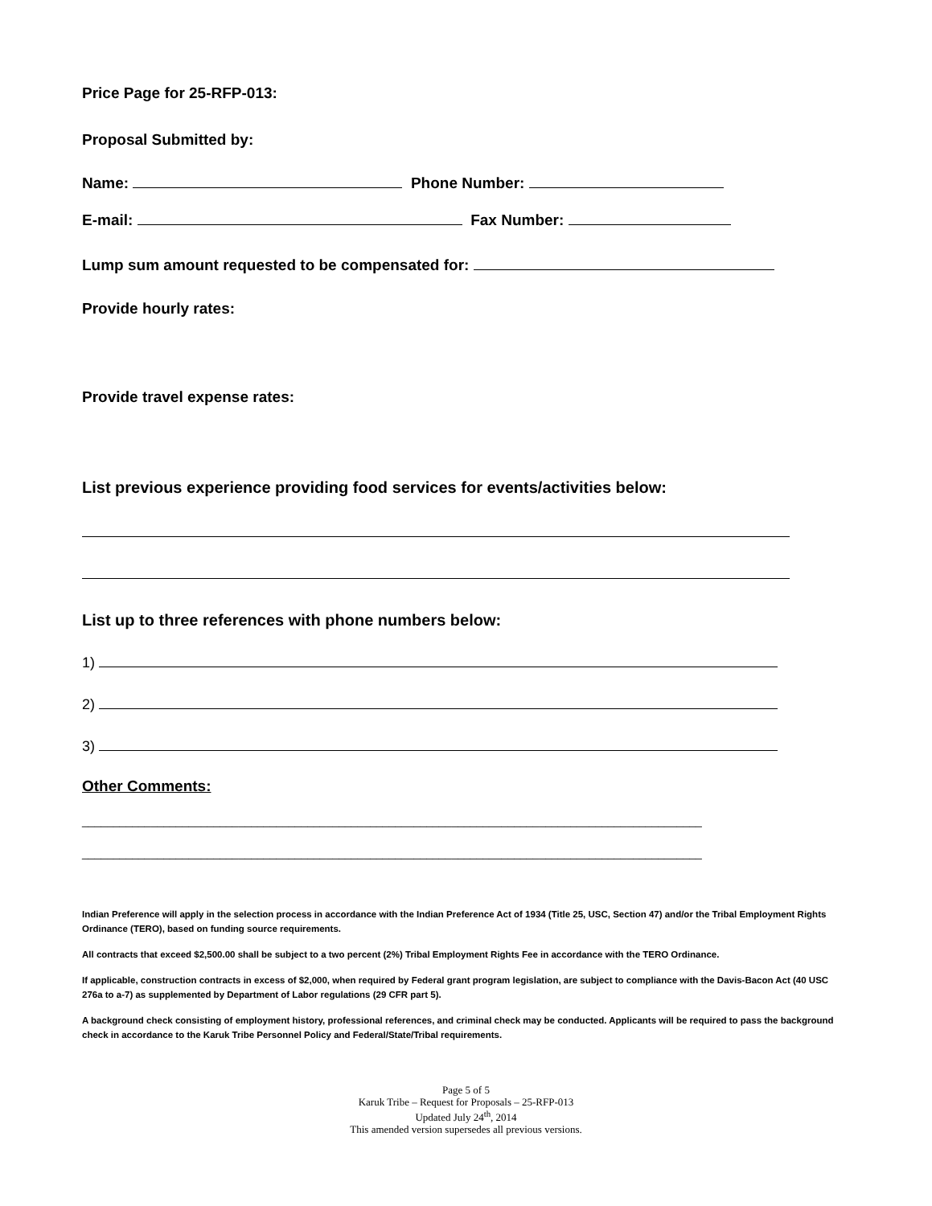Price Page for 25-RFP-013:
Proposal Submitted by:
Name: Phone Number:
E-mail: Fax Number:
Lump sum amount requested to be compensated for:
Provide hourly rates:
Provide travel expense rates:
List previous experience providing food services for events/activities below:
List up to three references with phone numbers below:
1)
2)
3)
Other Comments:
___________________________________________________________________________________________________
___________________________________________________________________________________________________
Indian Preference will apply in the selection process in accordance with the Indian Preference Act of 1934 (Title 25, USC, Section 47) and/or the Tribal Employment Rights Ordinance (TERO), based on funding source requirements.
All contracts that exceed $2,500.00 shall be subject to a two percent (2%) Tribal Employment Rights Fee in accordance with the TERO Ordinance.
If applicable, construction contracts in excess of $2,000, when required by Federal grant program legislation, are subject to compliance with the Davis-Bacon Act (40 USC 276a to a-7) as supplemented by Department of Labor regulations (29 CFR part 5).
A background check consisting of employment history, professional references, and criminal check may be conducted. Applicants will be required to pass the background check in accordance to the Karuk Tribe Personnel Policy and Federal/State/Tribal requirements.
Page 5 of 5
Karuk Tribe – Request for Proposals – 25-RFP-013
Updated July 24<sup>th</sup>, 2014
This amended version supersedes all previous versions.